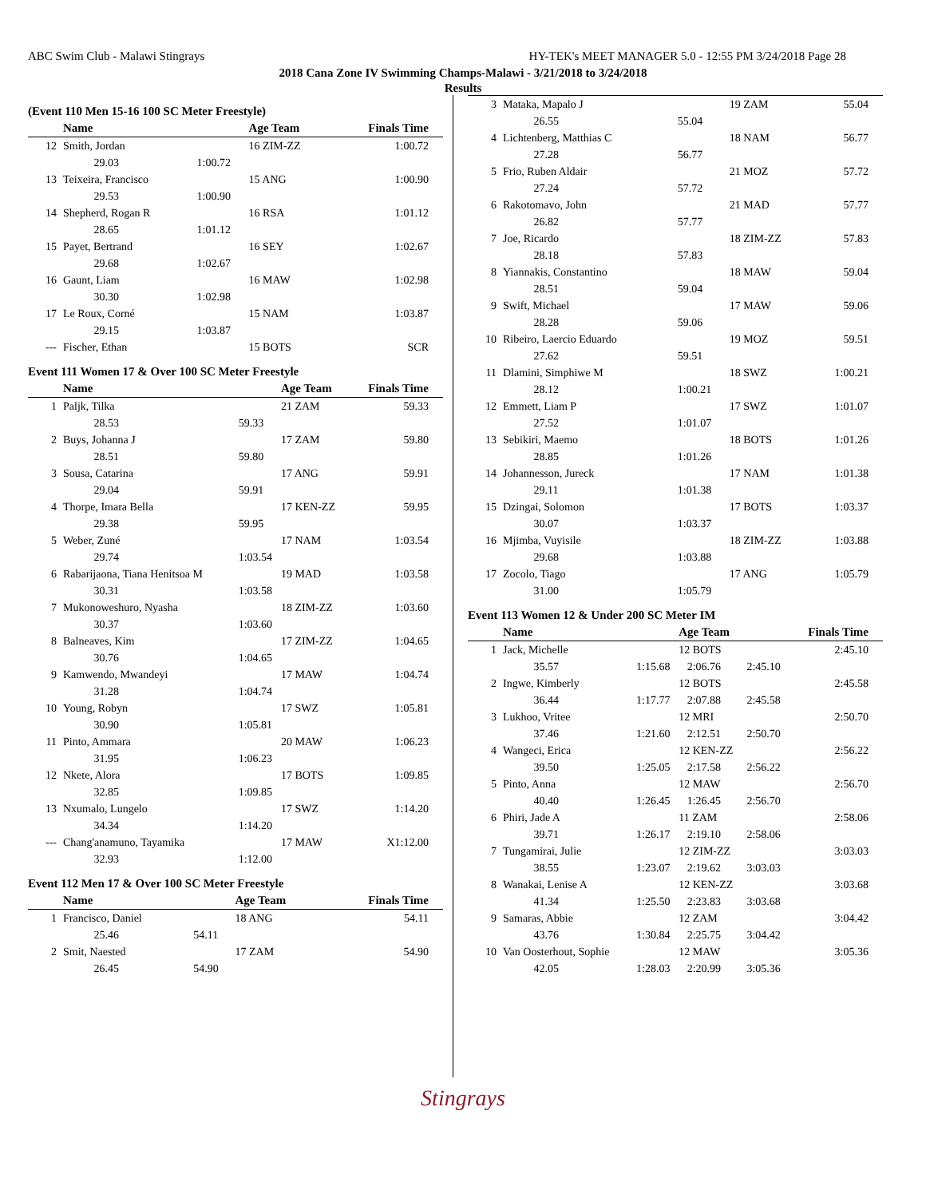ABC Swim Club - Malawi Stingrays HY-TEK's MEET MANAGER 5.0 - 12:55 PM 3/24/2018 Page 28
2018 Cana Zone IV Swimming Champs-Malawi - 3/21/2018 to 3/24/2018
Results
(Event 110 Men 15-16 100 SC Meter Freestyle)
| | Name | | Age Team | Finals Time |
| --- | --- | --- | --- | --- |
| 12 | Smith, Jordan | | 16 ZIM-ZZ | 1:00.72 |
| | 29.03 | 1:00.72 | | |
| 13 | Teixeira, Francisco | | 15 ANG | 1:00.90 |
| | 29.53 | 1:00.90 | | |
| 14 | Shepherd, Rogan R | | 16 RSA | 1:01.12 |
| | 28.65 | 1:01.12 | | |
| 15 | Payet, Bertrand | | 16 SEY | 1:02.67 |
| | 29.68 | 1:02.67 | | |
| 16 | Gaunt, Liam | | 16 MAW | 1:02.98 |
| | 30.30 | 1:02.98 | | |
| 17 | Le Roux, Corné | | 15 NAM | 1:03.87 |
| | 29.15 | 1:03.87 | | |
| --- | Fischer, Ethan | | 15 BOTS | SCR |
Event 111 Women 17 & Over 100 SC Meter Freestyle
| | Name | | Age Team | Finals Time |
| --- | --- | --- | --- | --- |
| 1 | Paljk, Tilka | | 21 ZAM | 59.33 |
| | 28.53 | 59.33 | | |
| 2 | Buys, Johanna J | | 17 ZAM | 59.80 |
| | 28.51 | 59.80 | | |
| 3 | Sousa, Catarina | | 17 ANG | 59.91 |
| | 29.04 | 59.91 | | |
| 4 | Thorpe, Imara Bella | | 17 KEN-ZZ | 59.95 |
| | 29.38 | 59.95 | | |
| 5 | Weber, Zuné | | 17 NAM | 1:03.54 |
| | 29.74 | 1:03.54 | | |
| 6 | Rabarijaona, Tiana Henitsoa M | | 19 MAD | 1:03.58 |
| | 30.31 | 1:03.58 | | |
| 7 | Mukonoweshuro, Nyasha | | 18 ZIM-ZZ | 1:03.60 |
| | 30.37 | 1:03.60 | | |
| 8 | Balneaves, Kim | | 17 ZIM-ZZ | 1:04.65 |
| | 30.76 | 1:04.65 | | |
| 9 | Kamwendo, Mwandeyi | | 17 MAW | 1:04.74 |
| | 31.28 | 1:04.74 | | |
| 10 | Young, Robyn | | 17 SWZ | 1:05.81 |
| | 30.90 | 1:05.81 | | |
| 11 | Pinto, Ammara | | 20 MAW | 1:06.23 |
| | 31.95 | 1:06.23 | | |
| 12 | Nkete, Alora | | 17 BOTS | 1:09.85 |
| | 32.85 | 1:09.85 | | |
| 13 | Nxumalo, Lungelo | | 17 SWZ | 1:14.20 |
| | 34.34 | 1:14.20 | | |
| --- | Chang'anamuno, Tayamika | | 17 MAW | X1:12.00 |
| | 32.93 | 1:12.00 | | |
Event 112 Men 17 & Over 100 SC Meter Freestyle
| | Name | | Age Team | Finals Time |
| --- | --- | --- | --- | --- |
| 1 | Francisco, Daniel | | 18 ANG | 54.11 |
| | 25.46 | 54.11 | | |
| 2 | Smit, Naested | | 17 ZAM | 54.90 |
| | 26.45 | 54.90 | | |
| 3 | Mataka, Mapalo J | | 19 ZAM | 55.04 |
| | 26.55 | 55.04 | | |
| 4 | Lichtenberg, Matthias C | | 18 NAM | 56.77 |
| | 27.28 | 56.77 | | |
| 5 | Frio, Ruben Aldair | | 21 MOZ | 57.72 |
| | 27.24 | 57.72 | | |
| 6 | Rakotomavo, John | | 21 MAD | 57.77 |
| | 26.82 | 57.77 | | |
| 7 | Joe, Ricardo | | 18 ZIM-ZZ | 57.83 |
| | 28.18 | 57.83 | | |
| 8 | Yiannakis, Constantino | | 18 MAW | 59.04 |
| | 28.51 | 59.04 | | |
| 9 | Swift, Michael | | 17 MAW | 59.06 |
| | 28.28 | 59.06 | | |
| 10 | Ribeiro, Laercio Eduardo | | 19 MOZ | 59.51 |
| | 27.62 | 59.51 | | |
| 11 | Dlamini, Simphiwe M | | 18 SWZ | 1:00.21 |
| | 28.12 | 1:00.21 | | |
| 12 | Emmett, Liam P | | 17 SWZ | 1:01.07 |
| | 27.52 | 1:01.07 | | |
| 13 | Sebikiri, Maemo | | 18 BOTS | 1:01.26 |
| | 28.85 | 1:01.26 | | |
| 14 | Johannesson, Jureck | | 17 NAM | 1:01.38 |
| | 29.11 | 1:01.38 | | |
| 15 | Dzingai, Solomon | | 17 BOTS | 1:03.37 |
| | 30.07 | 1:03.37 | | |
| 16 | Mjimba, Vuyisile | | 18 ZIM-ZZ | 1:03.88 |
| | 29.68 | 1:03.88 | | |
| 17 | Zocolo, Tiago | | 17 ANG | 1:05.79 |
| | 31.00 | 1:05.79 | | |
Event 113 Women 12 & Under 200 SC Meter IM
| | Name | | Age Team | | Finals Time |
| --- | --- | --- | --- | --- | --- |
| 1 | Jack, Michelle | | 12 BOTS | | 2:45.10 |
| | 35.57 | 1:15.68 | 2:06.76 | 2:45.10 | |
| 2 | Ingwe, Kimberly | | 12 BOTS | | 2:45.58 |
| | 36.44 | 1:17.77 | 2:07.88 | 2:45.58 | |
| 3 | Lukhoo, Vritee | | 12 MRI | | 2:50.70 |
| | 37.46 | 1:21.60 | 2:12.51 | 2:50.70 | |
| 4 | Wangeci, Erica | | 12 KEN-ZZ | | 2:56.22 |
| | 39.50 | 1:25.05 | 2:17.58 | 2:56.22 | |
| 5 | Pinto, Anna | | 12 MAW | | 2:56.70 |
| | 40.40 | 1:26.45 | 1:26.45 | 2:56.70 | |
| 6 | Phiri, Jade A | | 11 ZAM | | 2:58.06 |
| | 39.71 | 1:26.17 | 2:19.10 | 2:58.06 | |
| 7 | Tungamirai, Julie | | 12 ZIM-ZZ | | 3:03.03 |
| | 38.55 | 1:23.07 | 2:19.62 | 3:03.03 | |
| 8 | Wanakai, Lenise A | | 12 KEN-ZZ | | 3:03.68 |
| | 41.34 | 1:25.50 | 2:23.83 | 3:03.68 | |
| 9 | Samaras, Abbie | | 12 ZAM | | 3:04.42 |
| | 43.76 | 1:30.84 | 2:25.75 | 3:04.42 | |
| 10 | Van Oosterhout, Sophie | | 12 MAW | | 3:05.36 |
| | 42.05 | 1:28.03 | 2:20.99 | 3:05.36 | |
Stingrays